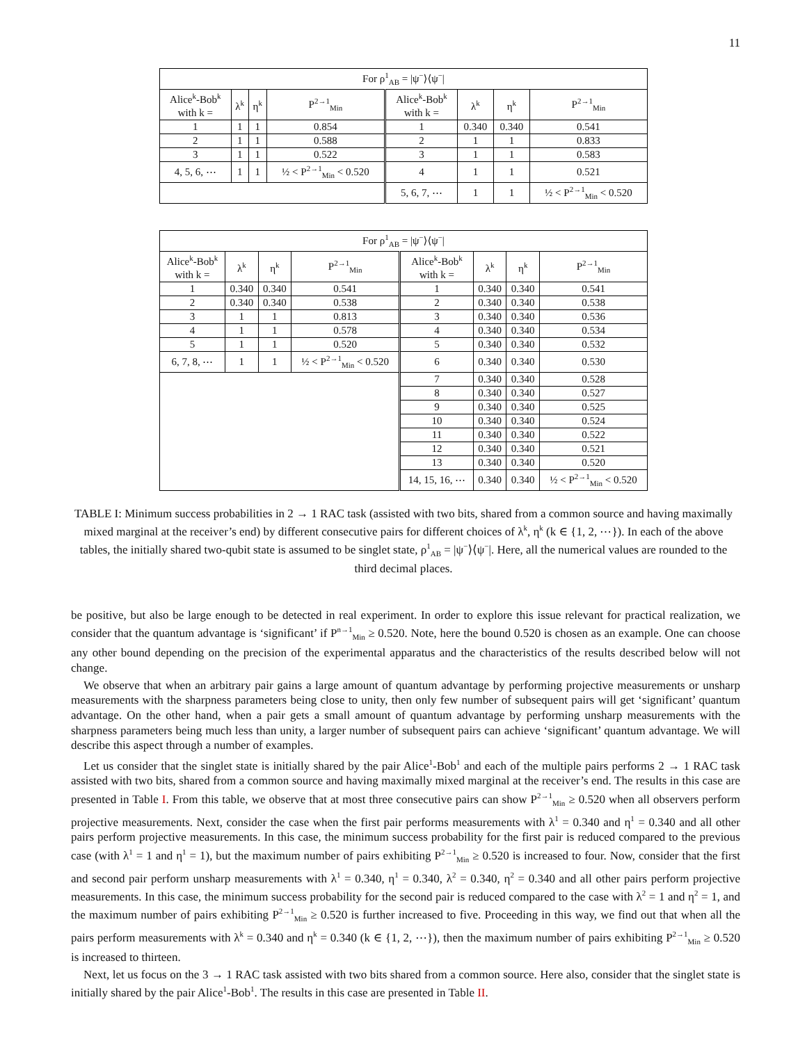11
| For ρ<sup>1</sup><sub>AB</sub> = /ψ<sup>−</sup>⟩⟨ψ<sup>−</sup>/ | | | | | | | |
| --- | --- | --- | --- | --- | --- | --- | --- |
| Alice<sup>k</sup>-Bob<sup>k</sup> with k = | λ<sup>k</sup> | η<sup>k</sup> | P<sup>2→1</sup><sub>Min</sub> | Alice<sup>k</sup>-Bob<sup>k</sup> with k = | λ<sup>k</sup> | η<sup>k</sup> | P<sup>2→1</sup><sub>Min</sub> |
| 1 | 1 | 1 | 0.854 | 1 | 0.340 | 0.340 | 0.541 |
| 2 | 1 | 1 | 0.588 | 2 | 1 | 1 | 0.833 |
| 3 | 1 | 1 | 0.522 | 3 | 1 | 1 | 0.583 |
| 4, 5, 6, ⋯ | 1 | 1 | ½ < P<sup>2→1</sup><sub>Min</sub> < 0.520 | 4 | 1 | 1 | 0.521 |
| | | | | 5, 6, 7, ⋯ | 1 | 1 | ½ < P<sup>2→1</sup><sub>Min</sub> < 0.520 |
| For ρ<sup>1</sup><sub>AB</sub> = /ψ<sup>−</sup>⟩⟨ψ<sup>−</sup>/ | | | | | | | |
| --- | --- | --- | --- | --- | --- | --- | --- |
| Alice<sup>k</sup>-Bob<sup>k</sup> with k = | λ<sup>k</sup> | η<sup>k</sup> | P<sup>2→1</sup><sub>Min</sub> | Alice<sup>k</sup>-Bob<sup>k</sup> with k = | λ<sup>k</sup> | η<sup>k</sup> | P<sup>2→1</sup><sub>Min</sub> |
| 1 | 0.340 | 0.340 | 0.541 | 1 | 0.340 | 0.340 | 0.541 |
| 2 | 0.340 | 0.340 | 0.538 | 2 | 0.340 | 0.340 | 0.538 |
| 3 | 1 | 1 | 0.813 | 3 | 0.340 | 0.340 | 0.536 |
| 4 | 1 | 1 | 0.578 | 4 | 0.340 | 0.340 | 0.534 |
| 5 | 1 | 1 | 0.520 | 5 | 0.340 | 0.340 | 0.532 |
| 6, 7, 8, ⋯ | 1 | 1 | ½ < P<sup>2→1</sup><sub>Min</sub> < 0.520 | 6 | 0.340 | 0.340 | 0.530 |
| | | | | 7 | 0.340 | 0.340 | 0.528 |
| | | | | 8 | 0.340 | 0.340 | 0.527 |
| | | | | 9 | 0.340 | 0.340 | 0.525 |
| | | | | 10 | 0.340 | 0.340 | 0.524 |
| | | | | 11 | 0.340 | 0.340 | 0.522 |
| | | | | 12 | 0.340 | 0.340 | 0.521 |
| | | | | 13 | 0.340 | 0.340 | 0.520 |
| | | | | 14, 15, 16, ⋯ | 0.340 | 0.340 | ½ < P<sup>2→1</sup><sub>Min</sub> < 0.520 |
TABLE I: Minimum success probabilities in 2 → 1 RAC task (assisted with two bits, shared from a common source and having maximally mixed marginal at the receiver’s end) by different consecutive pairs for different choices of λ<sup>k</sup>, η<sup>k</sup> (k ∈ {1, 2, ⋯}). In each of the above tables, the initially shared two-qubit state is assumed to be singlet state, ρ<sup>1</sup><sub>AB</sub> = |ψ<sup>−</sup>⟩⟨ψ<sup>−</sup>|. Here, all the numerical values are rounded to the third decimal places.
be positive, but also be large enough to be detected in real experiment. In order to explore this issue relevant for practical realization, we consider that the quantum advantage is ‘significant’ if P<sup>n→1</sup><sub>Min</sub> ≥ 0.520. Note, here the bound 0.520 is chosen as an example. One can choose any other bound depending on the precision of the experimental apparatus and the characteristics of the results described below will not change.
We observe that when an arbitrary pair gains a large amount of quantum advantage by performing projective measurements or unsharp measurements with the sharpness parameters being close to unity, then only few number of subsequent pairs will get ‘significant’ quantum advantage. On the other hand, when a pair gets a small amount of quantum advantage by performing unsharp measurements with the sharpness parameters being much less than unity, a larger number of subsequent pairs can achieve ‘significant’ quantum advantage. We will describe this aspect through a number of examples.
Let us consider that the singlet state is initially shared by the pair Alice<sup>1</sup>-Bob<sup>1</sup> and each of the multiple pairs performs 2 → 1 RAC task assisted with two bits, shared from a common source and having maximally mixed marginal at the receiver’s end. The results in this case are presented in Table I. From this table, we observe that at most three consecutive pairs can show P<sup>2→1</sup><sub>Min</sub> ≥ 0.520 when all observers perform projective measurements. Next, consider the case when the first pair performs measurements with λ<sup>1</sup> = 0.340 and η<sup>1</sup> = 0.340 and all other pairs perform projective measurements. In this case, the minimum success probability for the first pair is reduced compared to the previous case (with λ<sup>1</sup> = 1 and η<sup>1</sup> = 1), but the maximum number of pairs exhibiting P<sup>2→1</sup><sub>Min</sub> ≥ 0.520 is increased to four. Now, consider that the first and second pair perform unsharp measurements with λ<sup>1</sup> = 0.340, η<sup>1</sup> = 0.340, λ<sup>2</sup> = 0.340, η<sup>2</sup> = 0.340 and all other pairs perform projective measurements. In this case, the minimum success probability for the second pair is reduced compared to the case with λ<sup>2</sup> = 1 and η<sup>2</sup> = 1, and the maximum number of pairs exhibiting P<sup>2→1</sup><sub>Min</sub> ≥ 0.520 is further increased to five. Proceeding in this way, we find out that when all the pairs perform measurements with λ<sup>k</sup> = 0.340 and η<sup>k</sup> = 0.340 (k ∈ {1, 2, ⋯}), then the maximum number of pairs exhibiting P<sup>2→1</sup><sub>Min</sub> ≥ 0.520 is increased to thirteen.
Next, let us focus on the 3 → 1 RAC task assisted with two bits shared from a common source. Here also, consider that the singlet state is initially shared by the pair Alice<sup>1</sup>-Bob<sup>1</sup>. The results in this case are presented in Table II.